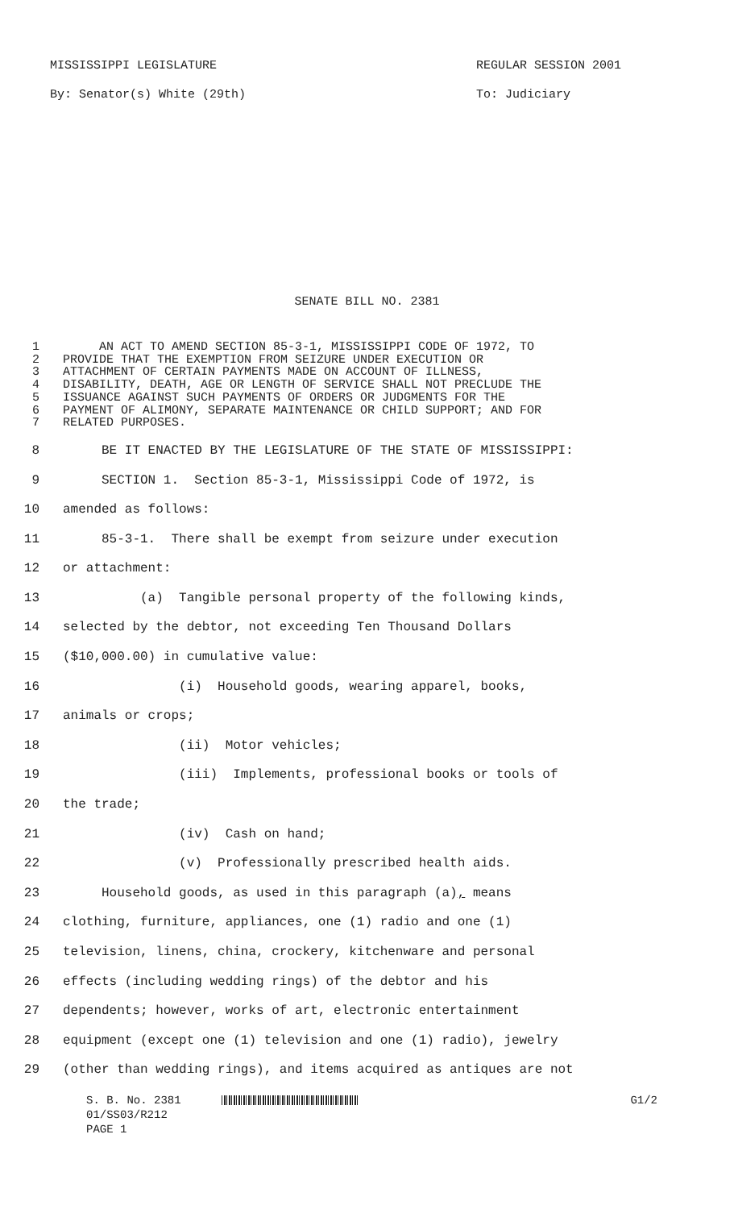MISSISSIPPI LEGISLATURE
By: Senator(s) White (29th)
REGULAR SESSION 2001
To: Judiciary
SENATE BILL NO. 2381
1 AN ACT TO AMEND SECTION 85-3-1, MISSISSIPPI CODE OF 1972, TO
2 PROVIDE THAT THE EXEMPTION FROM SEIZURE UNDER EXECUTION OR
3 ATTACHMENT OF CERTAIN PAYMENTS MADE ON ACCOUNT OF ILLNESS,
4 DISABILITY, DEATH, AGE OR LENGTH OF SERVICE SHALL NOT PRECLUDE THE
5 ISSUANCE AGAINST SUCH PAYMENTS OF ORDERS OR JUDGMENTS FOR THE
6 PAYMENT OF ALIMONY, SEPARATE MAINTENANCE OR CHILD SUPPORT; AND FOR
7 RELATED PURPOSES.
8 BE IT ENACTED BY THE LEGISLATURE OF THE STATE OF MISSISSIPPI:
9 SECTION 1. Section 85-3-1, Mississippi Code of 1972, is
10 amended as follows:
11 85-3-1. There shall be exempt from seizure under execution
12 or attachment:
13 (a) Tangible personal property of the following kinds,
14 selected by the debtor, not exceeding Ten Thousand Dollars
15 ($10,000.00) in cumulative value:
16 (i) Household goods, wearing apparel, books,
17 animals or crops;
18 (ii) Motor vehicles;
19 (iii) Implements, professional books or tools of
20 the trade;
21 (iv) Cash on hand;
22 (v) Professionally prescribed health aids.
23 Household goods, as used in this paragraph (a), means
24 clothing, furniture, appliances, one (1) radio and one (1)
25 television, linens, china, crockery, kitchenware and personal
26 effects (including wedding rings) of the debtor and his
27 dependents; however, works of art, electronic entertainment
28 equipment (except one (1) television and one (1) radio), jewelry
29 (other than wedding rings), and items acquired as antiques are not
S. B. No. 2381 G1/2
01/SS03/R212
PAGE 1